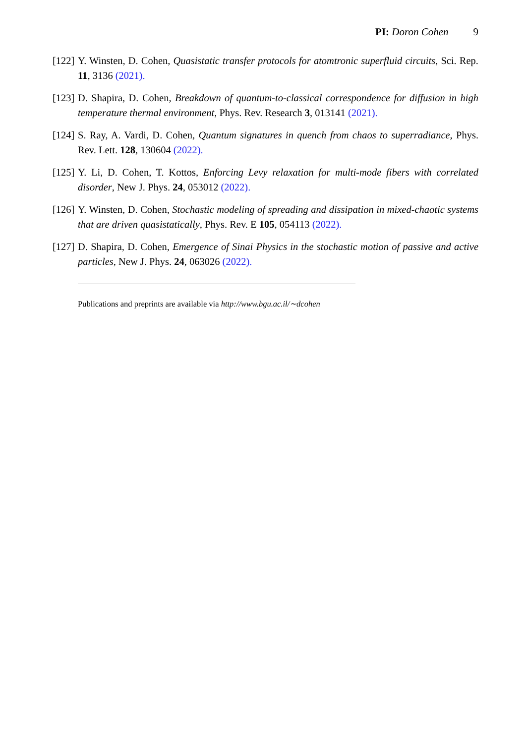PI: Doron Cohen 9
[122] Y. Winsten, D. Cohen, Quasistatic transfer protocols for atomtronic superfluid circuits, Sci. Rep. 11, 3136 (2021).
[123] D. Shapira, D. Cohen, Breakdown of quantum-to-classical correspondence for diffusion in high temperature thermal environment, Phys. Rev. Research 3, 013141 (2021).
[124] S. Ray, A. Vardi, D. Cohen, Quantum signatures in quench from chaos to superradiance, Phys. Rev. Lett. 128, 130604 (2022).
[125] Y. Li, D. Cohen, T. Kottos, Enforcing Levy relaxation for multi-mode fibers with correlated disorder, New J. Phys. 24, 053012 (2022).
[126] Y. Winsten, D. Cohen, Stochastic modeling of spreading and dissipation in mixed-chaotic systems that are driven quasistatically, Phys. Rev. E 105, 054113 (2022).
[127] D. Shapira, D. Cohen, Emergence of Sinai Physics in the stochastic motion of passive and active particles, New J. Phys. 24, 063026 (2022).
Publications and preprints are available via http://www.bgu.ac.il/∼dcohen